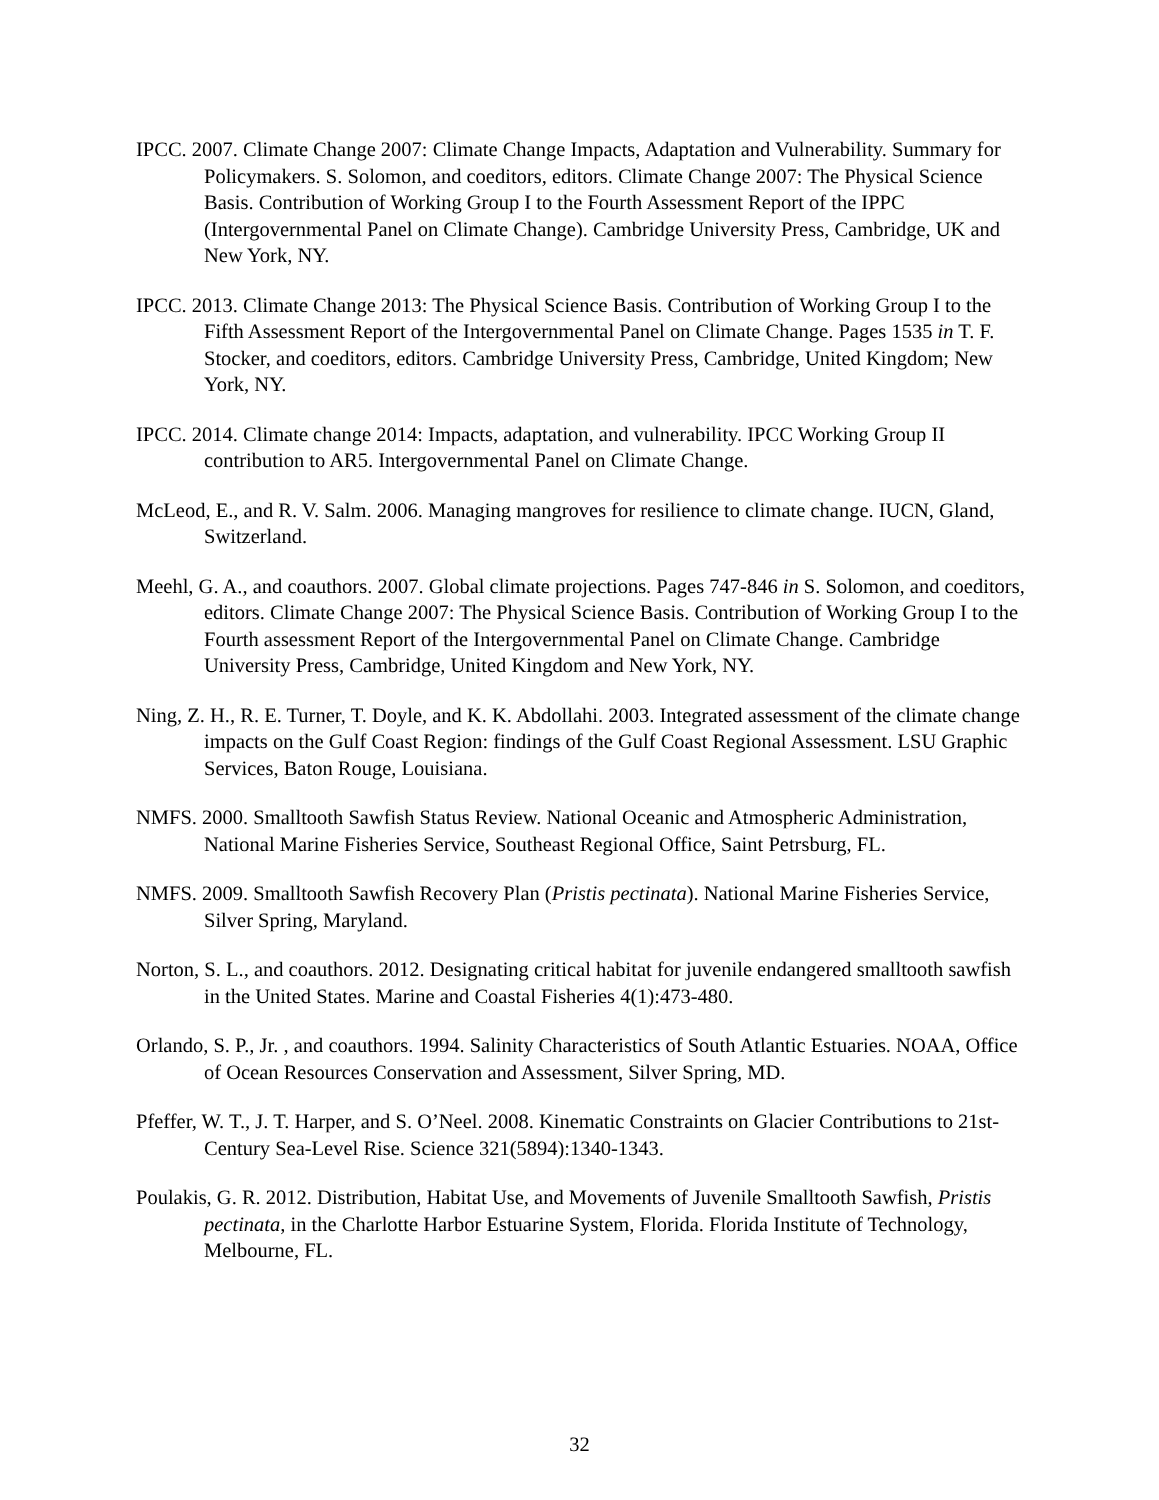IPCC. 2007. Climate Change 2007: Climate Change Impacts, Adaptation and Vulnerability. Summary for Policymakers. S. Solomon, and coeditors, editors. Climate Change 2007: The Physical Science Basis. Contribution of Working Group I to the Fourth Assessment Report of the IPPC (Intergovernmental Panel on Climate Change). Cambridge University Press, Cambridge, UK and New York, NY.
IPCC. 2013. Climate Change 2013: The Physical Science Basis. Contribution of Working Group I to the Fifth Assessment Report of the Intergovernmental Panel on Climate Change. Pages 1535 in T. F. Stocker, and coeditors, editors. Cambridge University Press, Cambridge, United Kingdom; New York, NY.
IPCC. 2014. Climate change 2014: Impacts, adaptation, and vulnerability. IPCC Working Group II contribution to AR5. Intergovernmental Panel on Climate Change.
McLeod, E., and R. V. Salm. 2006. Managing mangroves for resilience to climate change. IUCN, Gland, Switzerland.
Meehl, G. A., and coauthors. 2007. Global climate projections. Pages 747-846 in S. Solomon, and coeditors, editors. Climate Change 2007: The Physical Science Basis. Contribution of Working Group I to the Fourth assessment Report of the Intergovernmental Panel on Climate Change. Cambridge University Press, Cambridge, United Kingdom and New York, NY.
Ning, Z. H., R. E. Turner, T. Doyle, and K. K. Abdollahi. 2003. Integrated assessment of the climate change impacts on the Gulf Coast Region: findings of the Gulf Coast Regional Assessment. LSU Graphic Services, Baton Rouge, Louisiana.
NMFS. 2000. Smalltooth Sawfish Status Review. National Oceanic and Atmospheric Administration, National Marine Fisheries Service, Southeast Regional Office, Saint Petrsburg, FL.
NMFS. 2009. Smalltooth Sawfish Recovery Plan (Pristis pectinata). National Marine Fisheries Service, Silver Spring, Maryland.
Norton, S. L., and coauthors. 2012. Designating critical habitat for juvenile endangered smalltooth sawfish in the United States. Marine and Coastal Fisheries 4(1):473-480.
Orlando, S. P., Jr. , and coauthors. 1994. Salinity Characteristics of South Atlantic Estuaries. NOAA, Office of Ocean Resources Conservation and Assessment, Silver Spring, MD.
Pfeffer, W. T., J. T. Harper, and S. O’Neel. 2008. Kinematic Constraints on Glacier Contributions to 21st-Century Sea-Level Rise. Science 321(5894):1340-1343.
Poulakis, G. R. 2012. Distribution, Habitat Use, and Movements of Juvenile Smalltooth Sawfish, Pristis pectinata, in the Charlotte Harbor Estuarine System, Florida. Florida Institute of Technology, Melbourne, FL.
32